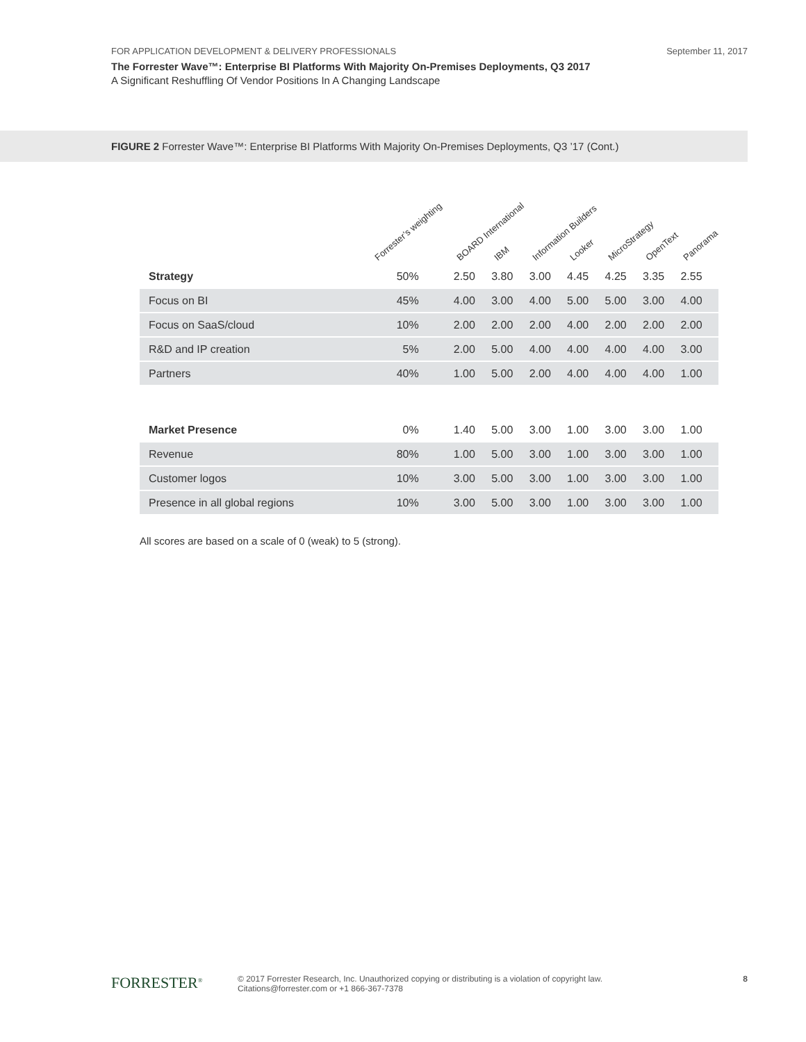FOR APPLICATION DEVELOPMENT & DELIVERY PROFESSIONALS September 11, 2017
The Forrester Wave™: Enterprise BI Platforms With Majority On-Premises Deployments, Q3 2017
A Significant Reshuffling Of Vendor Positions In A Changing Landscape
FIGURE 2 Forrester Wave™: Enterprise BI Platforms With Majority On-Premises Deployments, Q3 ’17 (Cont.)
| | Forrester’s weighting | BOARD International | IBM | Information Builders | Looker | MicroStrategy | OpenText | Panorama |
| --- | --- | --- | --- | --- | --- | --- | --- | --- |
| Strategy | 50% | 2.50 | 3.80 | 3.00 | 4.45 | 4.25 | 3.35 | 2.55 |
| Focus on BI | 45% | 4.00 | 3.00 | 4.00 | 5.00 | 5.00 | 3.00 | 4.00 |
| Focus on SaaS/cloud | 10% | 2.00 | 2.00 | 2.00 | 4.00 | 2.00 | 2.00 | 2.00 |
| R&D and IP creation | 5% | 2.00 | 5.00 | 4.00 | 4.00 | 4.00 | 4.00 | 3.00 |
| Partners | 40% | 1.00 | 5.00 | 2.00 | 4.00 | 4.00 | 4.00 | 1.00 |
| Market Presence | 0% | 1.40 | 5.00 | 3.00 | 1.00 | 3.00 | 3.00 | 1.00 |
| Revenue | 80% | 1.00 | 5.00 | 3.00 | 1.00 | 3.00 | 3.00 | 1.00 |
| Customer logos | 10% | 3.00 | 5.00 | 3.00 | 1.00 | 3.00 | 3.00 | 1.00 |
| Presence in all global regions | 10% | 3.00 | 5.00 | 3.00 | 1.00 | 3.00 | 3.00 | 1.00 |
All scores are based on a scale of 0 (weak) to 5 (strong).
FORRESTER<sup>®</sup>
© 2017 Forrester Research, Inc. Unauthorized copying or distributing is a violation of copyright law.
Citations@forrester.com or +1 866-367-7378
8